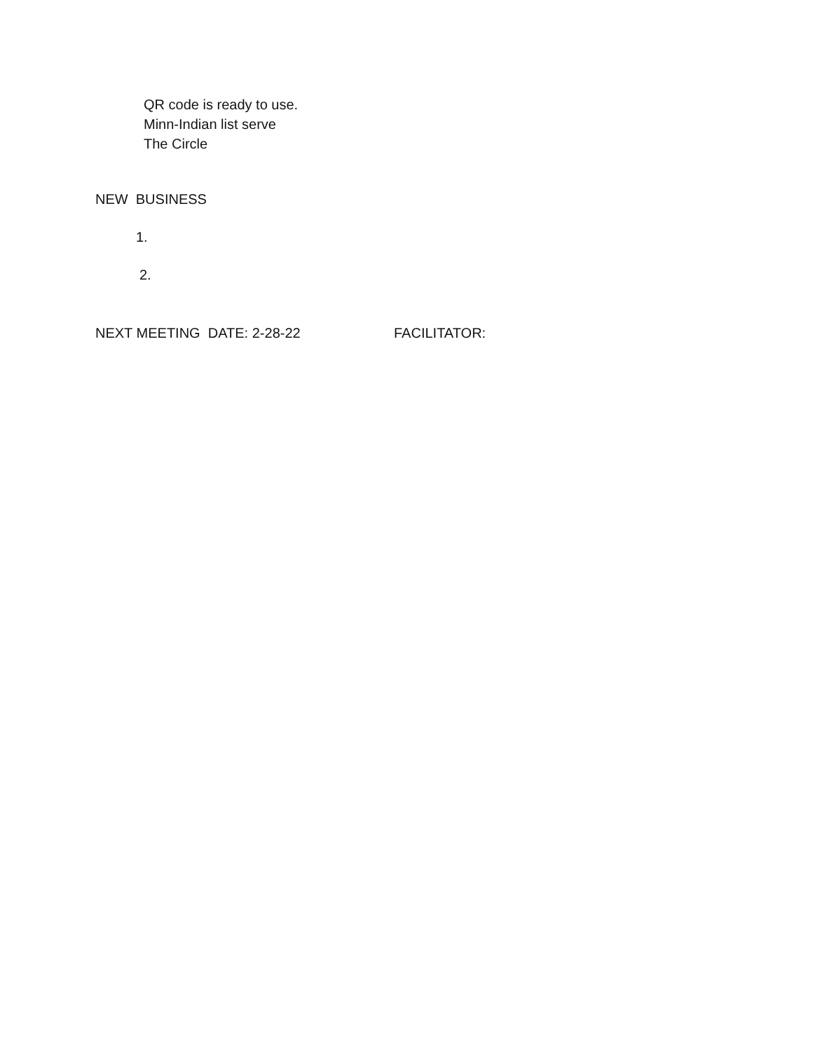QR code is ready to use.
Minn-Indian list serve
The Circle
NEW BUSINESS
1.
2.
NEXT MEETING DATE: 2-28-22 FACILITATOR: